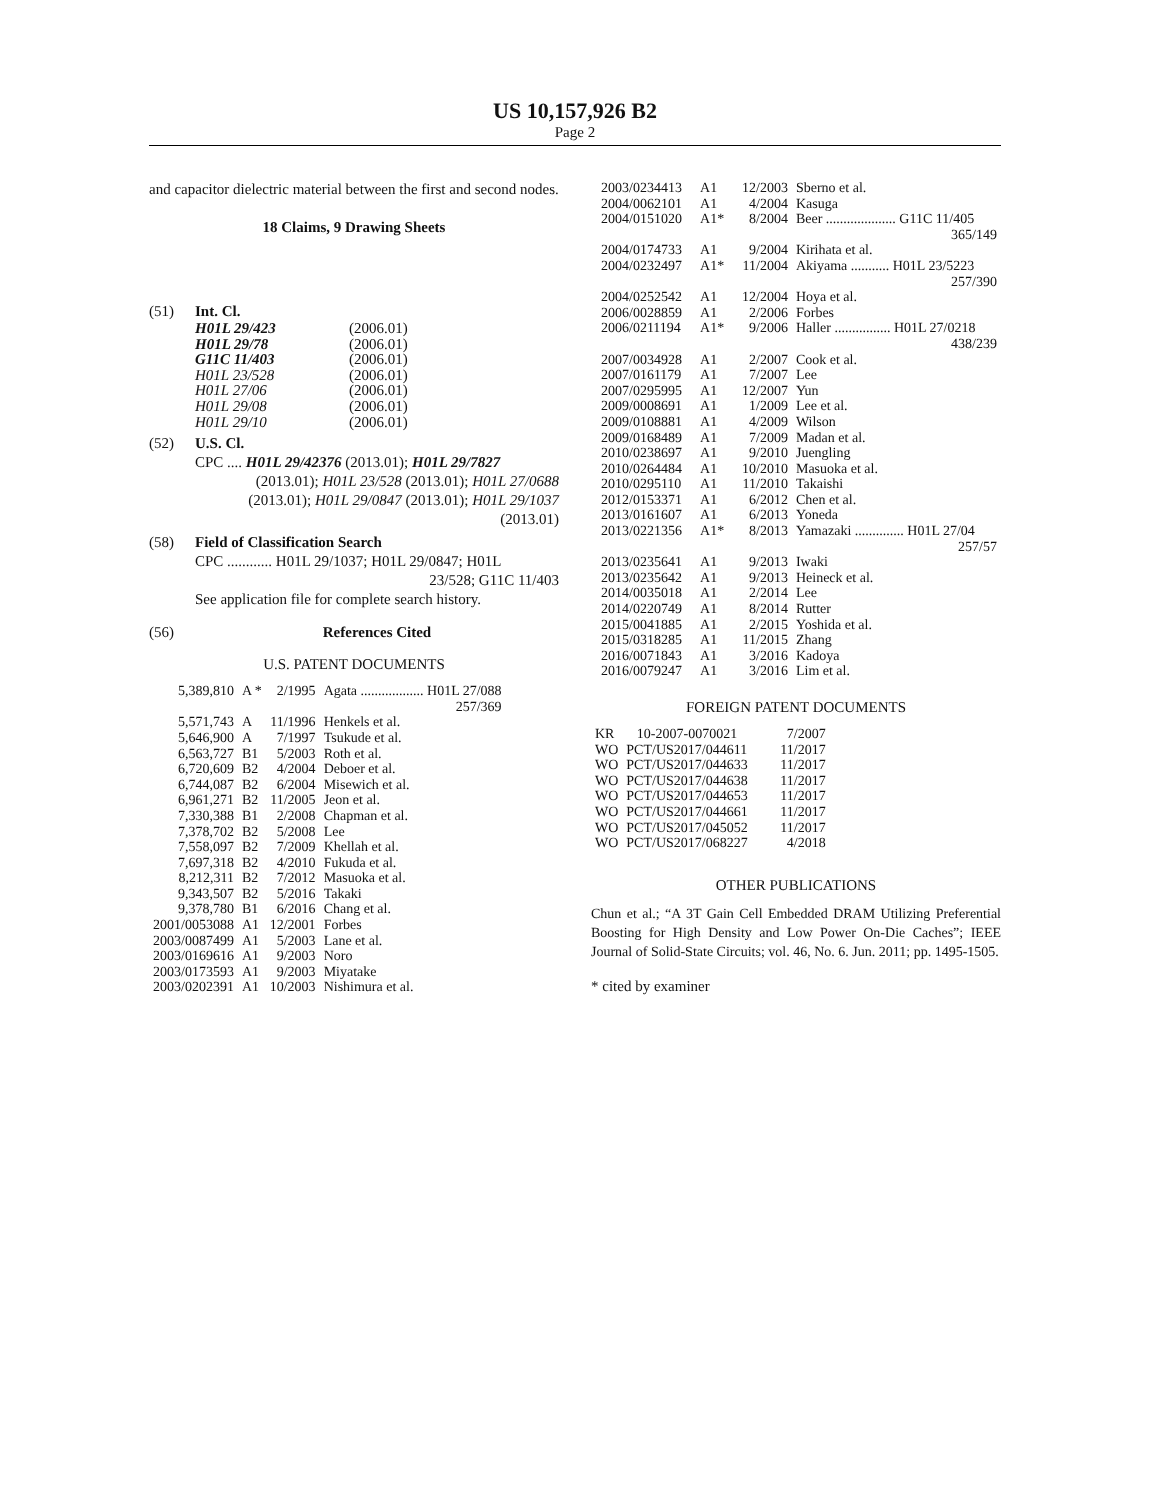US 10,157,926 B2
Page 2
and capacitor dielectric material between the first and second nodes.
18 Claims, 9 Drawing Sheets
(51) Int. Cl.
| H01L 29/423 | (2006.01) |
| H01L 29/78 | (2006.01) |
| G11C 11/403 | (2006.01) |
| H01L 23/528 | (2006.01) |
| H01L 27/06 | (2006.01) |
| H01L 29/08 | (2006.01) |
| H01L 29/10 | (2006.01) |
(52) U.S. Cl.
CPC .... H01L 29/42376 (2013.01); H01L 29/7827
(2013.01); H01L 23/528 (2013.01); H01L 27/0688 (2013.01); H01L 29/0847 (2013.01); H01L 29/1037 (2013.01)
(58) Field of Classification Search
CPC ............ H01L 29/1037; H01L 29/0847; H01L
23/528; G11C 11/403
See application file for complete search history.
(56) References Cited
U.S. PATENT DOCUMENTS
| 5,389,810 | A * | 2/1995 | Agata .................. H01L 27/088 257/369 |
| 5,571,743 | A | 11/1996 | Henkels et al. |
| 5,646,900 | A | 7/1997 | Tsukude et al. |
| 6,563,727 | B1 | 5/2003 | Roth et al. |
| 6,720,609 | B2 | 4/2004 | Deboer et al. |
| 6,744,087 | B2 | 6/2004 | Misewich et al. |
| 6,961,271 | B2 | 11/2005 | Jeon et al. |
| 7,330,388 | B1 | 2/2008 | Chapman et al. |
| 7,378,702 | B2 | 5/2008 | Lee |
| 7,558,097 | B2 | 7/2009 | Khellah et al. |
| 7,697,318 | B2 | 4/2010 | Fukuda et al. |
| 8,212,311 | B2 | 7/2012 | Masuoka et al. |
| 9,343,507 | B2 | 5/2016 | Takaki |
| 9,378,780 | B1 | 6/2016 | Chang et al. |
| 2001/0053088 | A1 | 12/2001 | Forbes |
| 2003/0087499 | A1 | 5/2003 | Lane et al. |
| 2003/0169616 | A1 | 9/2003 | Noro |
| 2003/0173593 | A1 | 9/2003 | Miyatake |
| 2003/0202391 | A1 | 10/2003 | Nishimura et al. |
| 2003/0234413 | A1 | 12/2003 | Sberno et al. |
| 2004/0062101 | A1 | 4/2004 | Kasuga |
| 2004/0151020 | A1* | 8/2004 | Beer .................... G11C 11/405 365/149 |
| 2004/0174733 | A1 | 9/2004 | Kirihata et al. |
| 2004/0232497 | A1* | 11/2004 | Akiyama ........... H01L 23/5223 257/390 |
| 2004/0252542 | A1 | 12/2004 | Hoya et al. |
| 2006/0028859 | A1 | 2/2006 | Forbes |
| 2006/0211194 | A1* | 9/2006 | Haller ................ H01L 27/0218 438/239 |
| 2007/0034928 | A1 | 2/2007 | Cook et al. |
| 2007/0161179 | A1 | 7/2007 | Lee |
| 2007/0295995 | A1 | 12/2007 | Yun |
| 2009/0008691 | A1 | 1/2009 | Lee et al. |
| 2009/0108881 | A1 | 4/2009 | Wilson |
| 2009/0168489 | A1 | 7/2009 | Madan et al. |
| 2010/0238697 | A1 | 9/2010 | Juengling |
| 2010/0264484 | A1 | 10/2010 | Masuoka et al. |
| 2010/0295110 | A1 | 11/2010 | Takaishi |
| 2012/0153371 | A1 | 6/2012 | Chen et al. |
| 2013/0161607 | A1 | 6/2013 | Yoneda |
| 2013/0221356 | A1* | 8/2013 | Yamazaki .............. H01L 27/04 257/57 |
| 2013/0235641 | A1 | 9/2013 | Iwaki |
| 2013/0235642 | A1 | 9/2013 | Heineck et al. |
| 2014/0035018 | A1 | 2/2014 | Lee |
| 2014/0220749 | A1 | 8/2014 | Rutter |
| 2015/0041885 | A1 | 2/2015 | Yoshida et al. |
| 2015/0318285 | A1 | 11/2015 | Zhang |
| 2016/0071843 | A1 | 3/2016 | Kadoya |
| 2016/0079247 | A1 | 3/2016 | Lim et al. |
FOREIGN PATENT DOCUMENTS
| KR | 10-2007-0070021 | 7/2007 |
| WO | PCT/US2017/044611 | 11/2017 |
| WO | PCT/US2017/044633 | 11/2017 |
| WO | PCT/US2017/044638 | 11/2017 |
| WO | PCT/US2017/044653 | 11/2017 |
| WO | PCT/US2017/044661 | 11/2017 |
| WO | PCT/US2017/045052 | 11/2017 |
| WO | PCT/US2017/068227 | 4/2018 |
OTHER PUBLICATIONS
Chun et al.; “A 3T Gain Cell Embedded DRAM Utilizing Preferential Boosting for High Density and Low Power On-Die Caches”; IEEE Journal of Solid-State Circuits; vol. 46, No. 6. Jun. 2011; pp. 1495-1505.
* cited by examiner